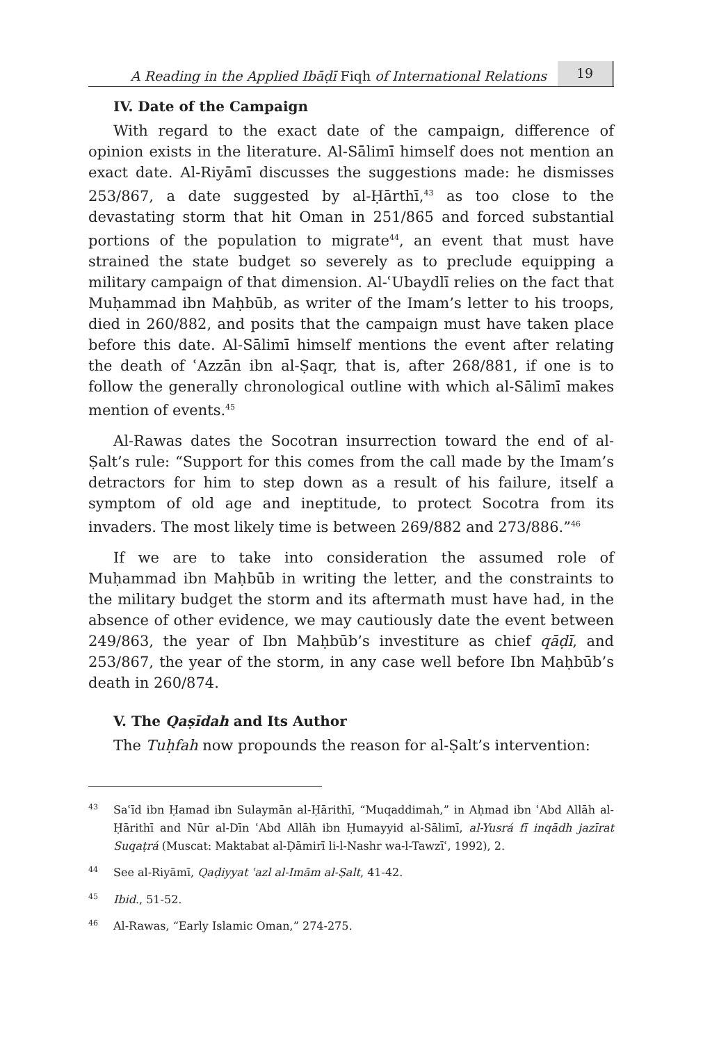A Reading in the Applied Ibāḍī Fiqh of International Relations 19
IV. Date of the Campaign
With regard to the exact date of the campaign, difference of opinion exists in the literature. Al-Sālimī himself does not mention an exact date. Al-Riyāmī discusses the suggestions made: he dismisses 253/867, a date suggested by al-Ḥārthī,<sup>43</sup> as too close to the devastating storm that hit Oman in 251/865 and forced substantial portions of the population to migrate<sup>44</sup>, an event that must have strained the state budget so severely as to preclude equipping a military campaign of that dimension. Al-ʿUbaydlī relies on the fact that Muḥammad ibn Maḥbūb, as writer of the Imam’s letter to his troops, died in 260/882, and posits that the campaign must have taken place before this date. Al-Sālimī himself mentions the event after relating the death of ʿAzzān ibn al-Ṣaqr, that is, after 268/881, if one is to follow the generally chronological outline with which al-Sālimī makes mention of events.<sup>45</sup>
Al-Rawas dates the Socotran insurrection toward the end of al-Ṣalt’s rule: “Support for this comes from the call made by the Imam’s detractors for him to step down as a result of his failure, itself a symptom of old age and ineptitude, to protect Socotra from its invaders. The most likely time is between 269/882 and 273/886.”<sup>46</sup>
If we are to take into consideration the assumed role of Muḥammad ibn Maḥbūb in writing the letter, and the constraints to the military budget the storm and its aftermath must have had, in the absence of other evidence, we may cautiously date the event between 249/863, the year of Ibn Maḥbūb’s investiture as chief qāḍī, and 253/867, the year of the storm, in any case well before Ibn Maḥbūb’s death in 260/874.
V. The Qaṣīdah and Its Author
The Tuḥfah now propounds the reason for al-Ṣalt’s intervention:
<sup>43</sup> Saʿīd ibn Ḥamad ibn Sulaymān al-Ḥārithī, “Muqaddimah,” in Aḥmad ibn ʿAbd Allāh al-Ḥārithī and Nūr al-Dīn ʿAbd Allāh ibn Ḥumayyid al-Sālimī, al-Yusrá fī inqādh jazīrat Suqaṭrá (Muscat: Maktabat al-Ḍāmirī li-l-Nashr wa-l-Tawzīʿ, 1992), 2.
<sup>44</sup> See al-Riyāmī, Qaḍiyyat ʿazl al-Imām al-Ṣalt, 41-42.
<sup>45</sup> Ibid., 51-52.
<sup>46</sup>Al-Rawas, “Early Islamic Oman,” 274-275.